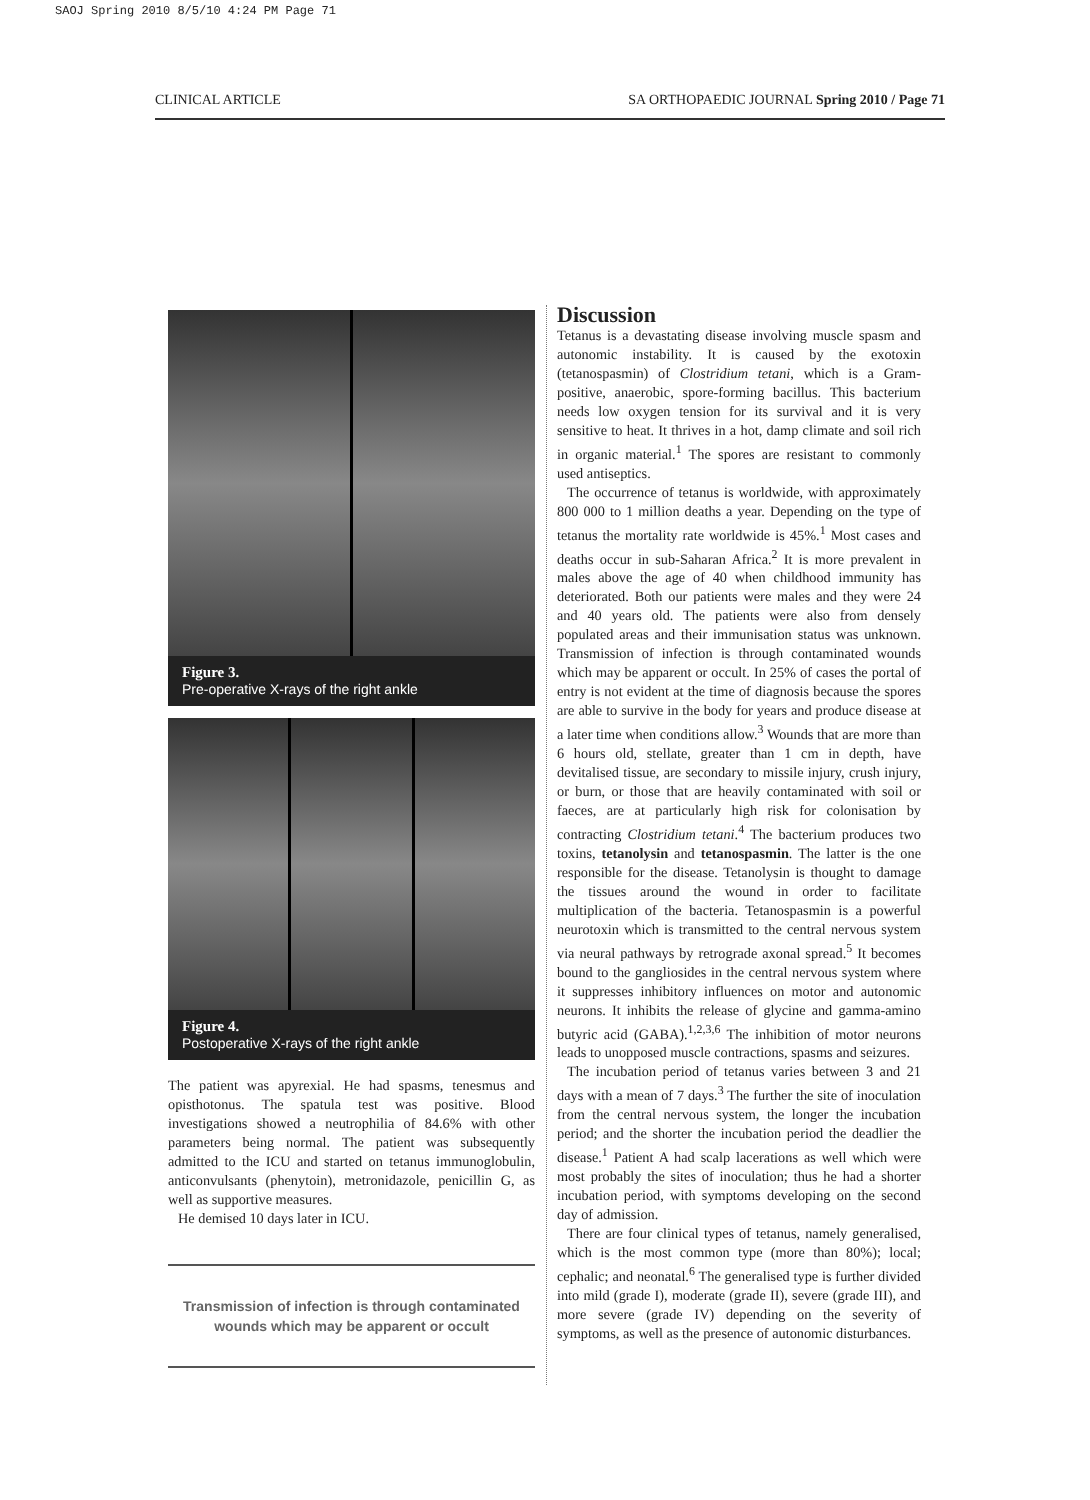SAOJ Spring 2010 8/5/10 4:24 PM Page 71
CLINICAL ARTICLE SA ORTHOPAEDIC JOURNAL Spring 2010 / Page 71
Figure 3.
Pre-operative X-rays of the right ankle
Figure 4.
Postoperative X-rays of the right ankle
The patient was apyrexial. He had spasms, tenesmus and opisthotonus. The spatula test was positive. Blood investigations showed a neutrophilia of 84.6% with other parameters being normal. The patient was subsequently admitted to the ICU and started on tetanus immunoglobulin, anticonvulsants (phenytoin), metronidazole, penicillin G, as well as supportive measures.
He demised 10 days later in ICU.
Transmission of infection is through contaminated wounds which may be apparent or occult
Discussion
Tetanus is a devastating disease involving muscle spasm and autonomic instability. It is caused by the exotoxin (tetanospasmin) of Clostridium tetani, which is a Gram-positive, anaerobic, spore-forming bacillus. This bacterium needs low oxygen tension for its survival and it is very sensitive to heat. It thrives in a hot, damp climate and soil rich in organic material.<sup>1</sup> The spores are resistant to commonly used antiseptics.
The occurrence of tetanus is worldwide, with approximately 800 000 to 1 million deaths a year. Depending on the type of tetanus the mortality rate worldwide is 45%.<sup>1</sup> Most cases and deaths occur in sub-Saharan Africa.<sup>2</sup> It is more prevalent in males above the age of 40 when childhood immunity has deteriorated. Both our patients were males and they were 24 and 40 years old. The patients were also from densely populated areas and their immunisation status was unknown. Transmission of infection is through contaminated wounds which may be apparent or occult. In 25% of cases the portal of entry is not evident at the time of diagnosis because the spores are able to survive in the body for years and produce disease at a later time when conditions allow.<sup>3</sup> Wounds that are more than 6 hours old, stellate, greater than 1 cm in depth, have devitalised tissue, are secondary to missile injury, crush injury, or burn, or those that are heavily contaminated with soil or faeces, are at particularly high risk for colonisation by contracting Clostridium tetani.<sup>4</sup> The bacterium produces two toxins, tetanolysin and tetanospasmin. The latter is the one responsible for the disease. Tetanolysin is thought to damage the tissues around the wound in order to facilitate multiplication of the bacteria. Tetanospasmin is a powerful neurotoxin which is transmitted to the central nervous system via neural pathways by retrograde axonal spread.<sup>5</sup> It becomes bound to the gangliosides in the central nervous system where it suppresses inhibitory influences on motor and autonomic neurons. It inhibits the release of glycine and gamma-amino butyric acid (GABA).<sup>1,2,3,6</sup> The inhibition of motor neurons leads to unopposed muscle contractions, spasms and seizures.
The incubation period of tetanus varies between 3 and 21 days with a mean of 7 days.<sup>3</sup> The further the site of inoculation from the central nervous system, the longer the incubation period; and the shorter the incubation period the deadlier the disease.<sup>1</sup> Patient A had scalp lacerations as well which were most probably the sites of inoculation; thus he had a shorter incubation period, with symptoms developing on the second day of admission.
There are four clinical types of tetanus, namely generalised, which is the most common type (more than 80%); local; cephalic; and neonatal.<sup>6</sup> The generalised type is further divided into mild (grade I), moderate (grade II), severe (grade III), and more severe (grade IV) depending on the severity of symptoms, as well as the presence of autonomic disturbances.